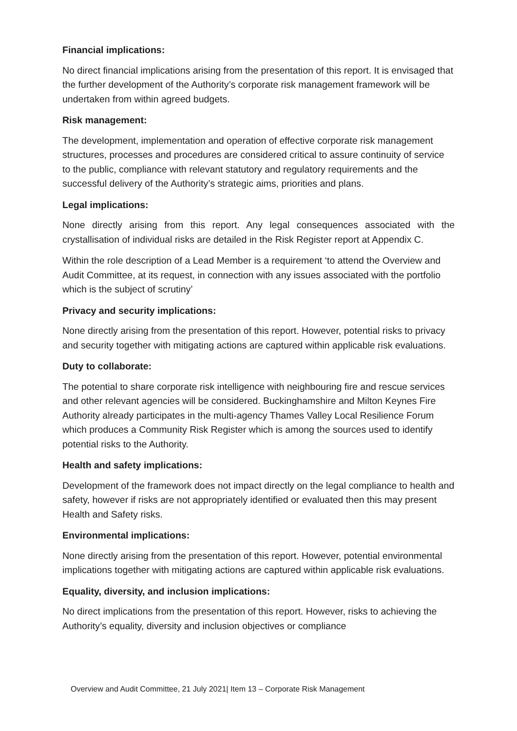Financial implications:
No direct financial implications arising from the presentation of this report. It is envisaged that the further development of the Authority’s corporate risk management framework will be undertaken from within agreed budgets.
Risk management:
The development, implementation and operation of effective corporate risk management structures, processes and procedures are considered critical to assure continuity of service to the public, compliance with relevant statutory and regulatory requirements and the successful delivery of the Authority’s strategic aims, priorities and plans.
Legal implications:
None directly arising from this report. Any legal consequences associated with the crystallisation of individual risks are detailed in the Risk Register report at Appendix C.
Within the role description of a Lead Member is a requirement ‘to attend the Overview and Audit Committee, at its request, in connection with any issues associated with the portfolio which is the subject of scrutiny’
Privacy and security implications:
None directly arising from the presentation of this report. However, potential risks to privacy and security together with mitigating actions are captured within applicable risk evaluations.
Duty to collaborate:
The potential to share corporate risk intelligence with neighbouring fire and rescue services and other relevant agencies will be considered. Buckinghamshire and Milton Keynes Fire Authority already participates in the multi-agency Thames Valley Local Resilience Forum which produces a Community Risk Register which is among the sources used to identify potential risks to the Authority.
Health and safety implications:
Development of the framework does not impact directly on the legal compliance to health and safety, however if risks are not appropriately identified or evaluated then this may present Health and Safety risks.
Environmental implications:
None directly arising from the presentation of this report. However, potential environmental implications together with mitigating actions are captured within applicable risk evaluations.
Equality, diversity, and inclusion implications:
No direct implications from the presentation of this report. However, risks to achieving the Authority’s equality, diversity and inclusion objectives or compliance
Overview and Audit Committee, 21 July 2021| Item 13 – Corporate Risk Management